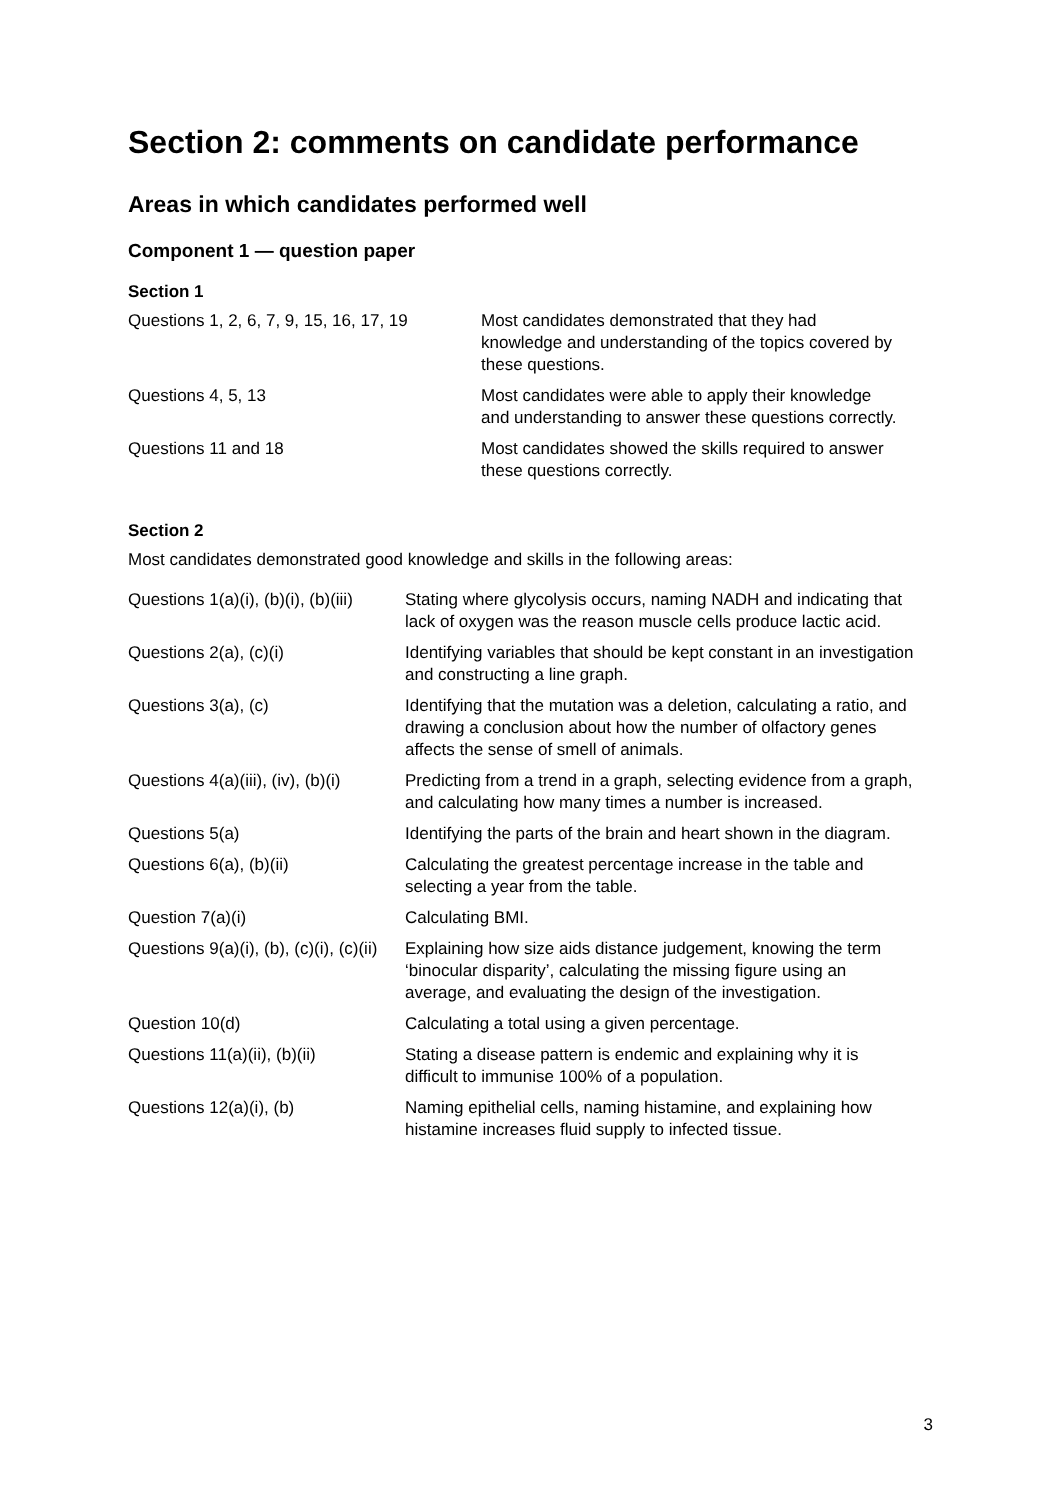Section 2: comments on candidate performance
Areas in which candidates performed well
Component 1 — question paper
Section 1
| Questions 1, 2, 6, 7, 9, 15, 16, 17, 19 | Most candidates demonstrated that they had knowledge and understanding of the topics covered by these questions. |
| Questions 4, 5, 13 | Most candidates were able to apply their knowledge and understanding to answer these questions correctly. |
| Questions 11 and 18 | Most candidates showed the skills required to answer these questions correctly. |
Section 2
Most candidates demonstrated good knowledge and skills in the following areas:
| Questions 1(a)(i), (b)(i), (b)(iii) | Stating where glycolysis occurs, naming NADH and indicating that lack of oxygen was the reason muscle cells produce lactic acid. |
| Questions 2(a), (c)(i) | Identifying variables that should be kept constant in an investigation and constructing a line graph. |
| Questions 3(a), (c) | Identifying that the mutation was a deletion, calculating a ratio, and drawing a conclusion about how the number of olfactory genes affects the sense of smell of animals. |
| Questions 4(a)(iii), (iv), (b)(i) | Predicting from a trend in a graph, selecting evidence from a graph, and calculating how many times a number is increased. |
| Questions 5(a) | Identifying the parts of the brain and heart shown in the diagram. |
| Questions 6(a), (b)(ii) | Calculating the greatest percentage increase in the table and selecting a year from the table. |
| Question 7(a)(i) | Calculating BMI. |
| Questions 9(a)(i), (b), (c)(i), (c)(ii) | Explaining how size aids distance judgement, knowing the term ‘binocular disparity’, calculating the missing figure using an average, and evaluating the design of the investigation. |
| Question 10(d) | Calculating a total using a given percentage. |
| Questions 11(a)(ii), (b)(ii) | Stating a disease pattern is endemic and explaining why it is difficult to immunise 100% of a population. |
| Questions 12(a)(i), (b) | Naming epithelial cells, naming histamine, and explaining how histamine increases fluid supply to infected tissue. |
3